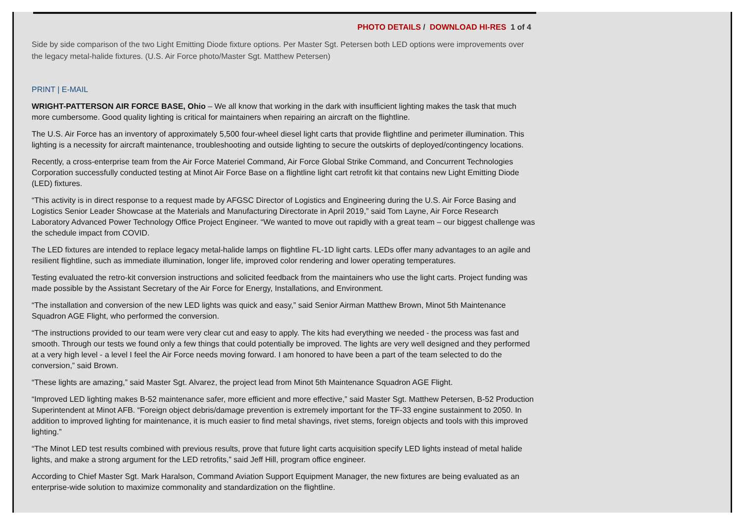PHOTO DETAILS / DOWNLOAD HI-RES 1 of 4
Side by side comparison of the two Light Emitting Diode fixture options. Per Master Sgt. Petersen both LED options were improvements over the legacy metal-halide fixtures. (U.S. Air Force photo/Master Sgt. Matthew Petersen)
PRINT | E-MAIL
WRIGHT-PATTERSON AIR FORCE BASE, Ohio – We all know that working in the dark with insufficient lighting makes the task that much more cumbersome. Good quality lighting is critical for maintainers when repairing an aircraft on the flightline.
The U.S. Air Force has an inventory of approximately 5,500 four-wheel diesel light carts that provide flightline and perimeter illumination. This lighting is a necessity for aircraft maintenance, troubleshooting and outside lighting to secure the outskirts of deployed/contingency locations.
Recently, a cross-enterprise team from the Air Force Materiel Command, Air Force Global Strike Command, and Concurrent Technologies Corporation successfully conducted testing at Minot Air Force Base on a flightline light cart retrofit kit that contains new Light Emitting Diode (LED) fixtures.
“This activity is in direct response to a request made by AFGSC Director of Logistics and Engineering during the U.S. Air Force Basing and Logistics Senior Leader Showcase at the Materials and Manufacturing Directorate in April 2019,” said Tom Layne, Air Force Research Laboratory Advanced Power Technology Office Project Engineer. “We wanted to move out rapidly with a great team – our biggest challenge was the schedule impact from COVID.
The LED fixtures are intended to replace legacy metal-halide lamps on flightline FL-1D light carts. LEDs offer many advantages to an agile and resilient flightline, such as immediate illumination, longer life, improved color rendering and lower operating temperatures.
Testing evaluated the retro-kit conversion instructions and solicited feedback from the maintainers who use the light carts. Project funding was made possible by the Assistant Secretary of the Air Force for Energy, Installations, and Environment.
“The installation and conversion of the new LED lights was quick and easy,” said Senior Airman Matthew Brown, Minot 5th Maintenance Squadron AGE Flight, who performed the conversion.
“The instructions provided to our team were very clear cut and easy to apply. The kits had everything we needed - the process was fast and smooth. Through our tests we found only a few things that could potentially be improved. The lights are very well designed and they performed at a very high level - a level I feel the Air Force needs moving forward. I am honored to have been a part of the team selected to do the conversion,” said Brown.
“These lights are amazing,” said Master Sgt. Alvarez, the project lead from Minot 5th Maintenance Squadron AGE Flight.
“Improved LED lighting makes B-52 maintenance safer, more efficient and more effective,” said Master Sgt. Matthew Petersen, B-52 Production Superintendent at Minot AFB. “Foreign object debris/damage prevention is extremely important for the TF-33 engine sustainment to 2050. In addition to improved lighting for maintenance, it is much easier to find metal shavings, rivet stems, foreign objects and tools with this improved lighting.”
“The Minot LED test results combined with previous results, prove that future light carts acquisition specify LED lights instead of metal halide lights, and make a strong argument for the LED retrofits,” said Jeff Hill, program office engineer.
According to Chief Master Sgt. Mark Haralson, Command Aviation Support Equipment Manager, the new fixtures are being evaluated as an enterprise-wide solution to maximize commonality and standardization on the flightline.